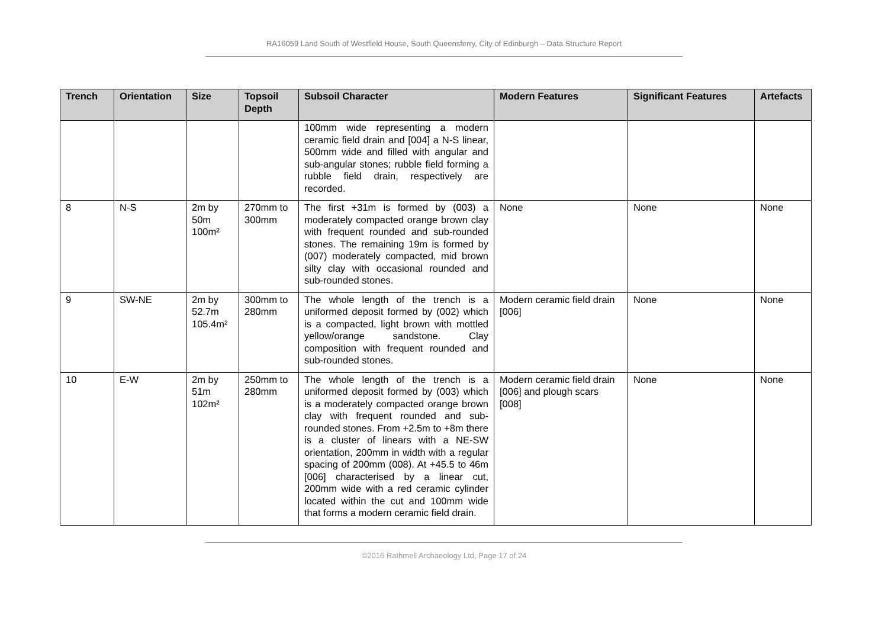RA16059 Land South of Westfield House, South Queensferry, City of Edinburgh – Data Structure Report
| Trench | Orientation | Size | Topsoil Depth | Subsoil Character | Modern Features | Significant Features | Artefacts |
| --- | --- | --- | --- | --- | --- | --- | --- |
| | | | | 100mm wide representing a modern ceramic field drain and [004] a N-S linear, 500mm wide and filled with angular and sub-angular stones; rubble field forming a rubble field drain, respectively are recorded. | | | |
| 8 | N-S | 2m by 50m 100m² | 270mm to 300mm | The first +31m is formed by (003) a moderately compacted orange brown clay with frequent rounded and sub-rounded stones. The remaining 19m is formed by (007) moderately compacted, mid brown silty clay with occasional rounded and sub-rounded stones. | None | None | None |
| 9 | SW-NE | 2m by 52.7m 105.4m² | 300mm to 280mm | The whole length of the trench is a uniformed deposit formed by (002) which is a compacted, light brown with mottled yellow/orange sandstone. Clay composition with frequent rounded and sub-rounded stones. | Modern ceramic field drain [006] | None | None |
| 10 | E-W | 2m by 51m 102m² | 250mm to 280mm | The whole length of the trench is a uniformed deposit formed by (003) which is a moderately compacted orange brown clay with frequent rounded and sub-rounded stones. From +2.5m to +8m there is a cluster of linears with a NE-SW orientation, 200mm in width with a regular spacing of 200mm (008). At +45.5 to 46m [006] characterised by a linear cut, 200mm wide with a red ceramic cylinder located within the cut and 100mm wide that forms a modern ceramic field drain. | Modern ceramic field drain [006] and plough scars [008] | None | None |
©2016 Rathmell Archaeology Ltd, Page 17 of 24